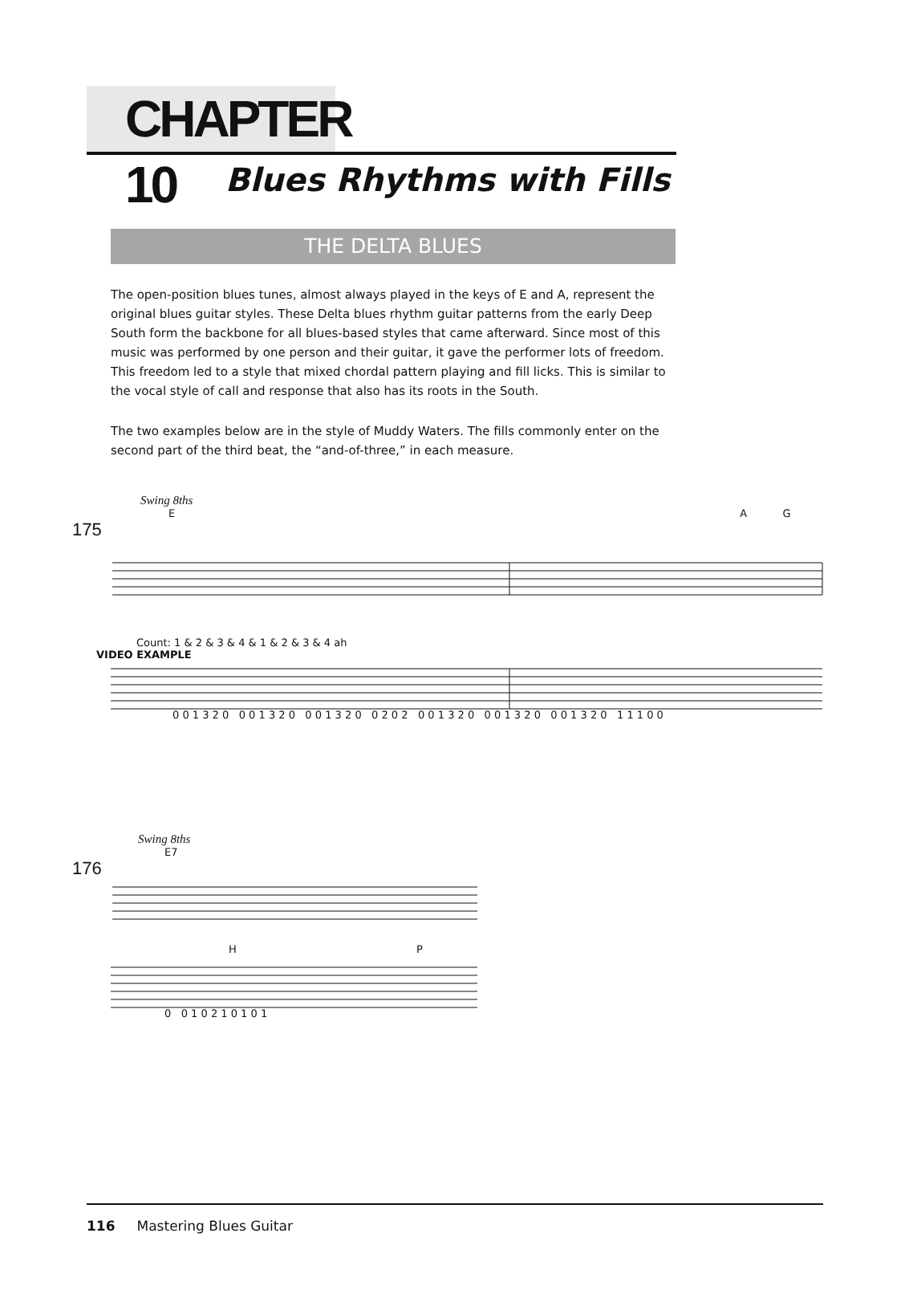CHAPTER 10
Blues Rhythms with Fills
THE DELTA BLUES
The open-position blues tunes, almost always played in the keys of E and A, represent the original blues guitar styles. These Delta blues rhythm guitar patterns from the early Deep South form the backbone for all blues-based styles that came afterward. Since most of this music was performed by one person and their guitar, it gave the performer lots of freedom. This freedom led to a style that mixed chordal pattern playing and fill licks. This is similar to the vocal style of call and response that also has its roots in the South.
The two examples below are in the style of Muddy Waters. The fills commonly enter on the second part of the third beat, the “and-of-three,” in each measure.
Swing 8ths
E A G
175
Count: 1 & 2 & 3 & 4 & 1 & 2 & 3 & 4 ah
VIDEO EXAMPLE
0 0 1 3 2 0 0 0 1 3 2 0 0 0 1 3 2 0 0 2 0 2 0 0 1 3 2 0 0 0 1 3 2 0 0 0 1 3 2 0 1 1 1 0 0
Swing 8ths
E7
176
H P
0 0 1 0 2 1 0 1 0 1
116 Mastering Blues Guitar